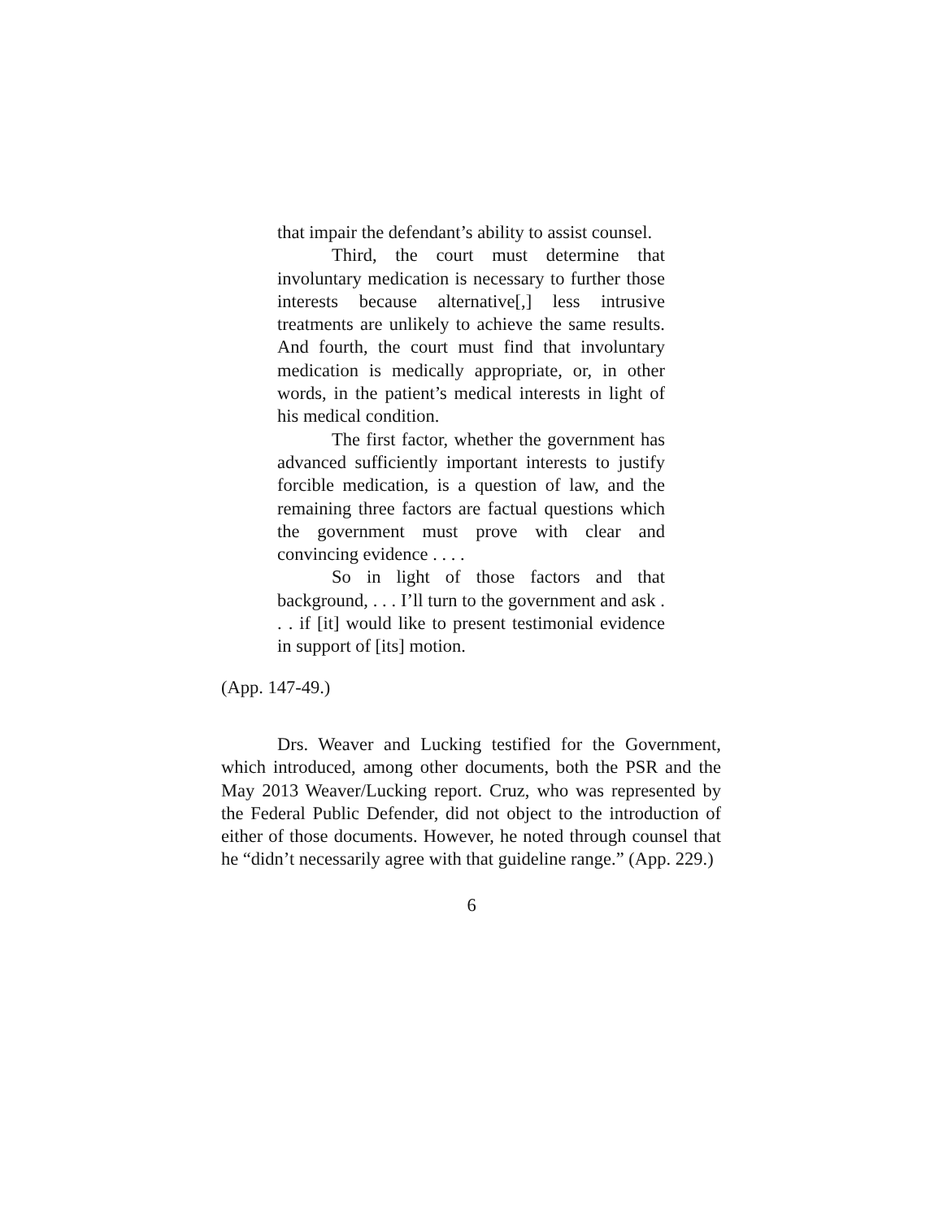that impair the defendant’s ability to assist counsel.
Third, the court must determine that involuntary medication is necessary to further those interests because alternative[,] less intrusive treatments are unlikely to achieve the same results. And fourth, the court must find that involuntary medication is medically appropriate, or, in other words, in the patient’s medical interests in light of his medical condition.
The first factor, whether the government has advanced sufficiently important interests to justify forcible medication, is a question of law, and the remaining three factors are factual questions which the government must prove with clear and convincing evidence . . . .
So in light of those factors and that background, . . . I’ll turn to the government and ask . . . if [it] would like to present testimonial evidence in support of [its] motion.
(App. 147-49.)
Drs. Weaver and Lucking testified for the Government, which introduced, among other documents, both the PSR and the May 2013 Weaver/Lucking report. Cruz, who was represented by the Federal Public Defender, did not object to the introduction of either of those documents. However, he noted through counsel that he “didn’t necessarily agree with that guideline range.” (App. 229.)
6